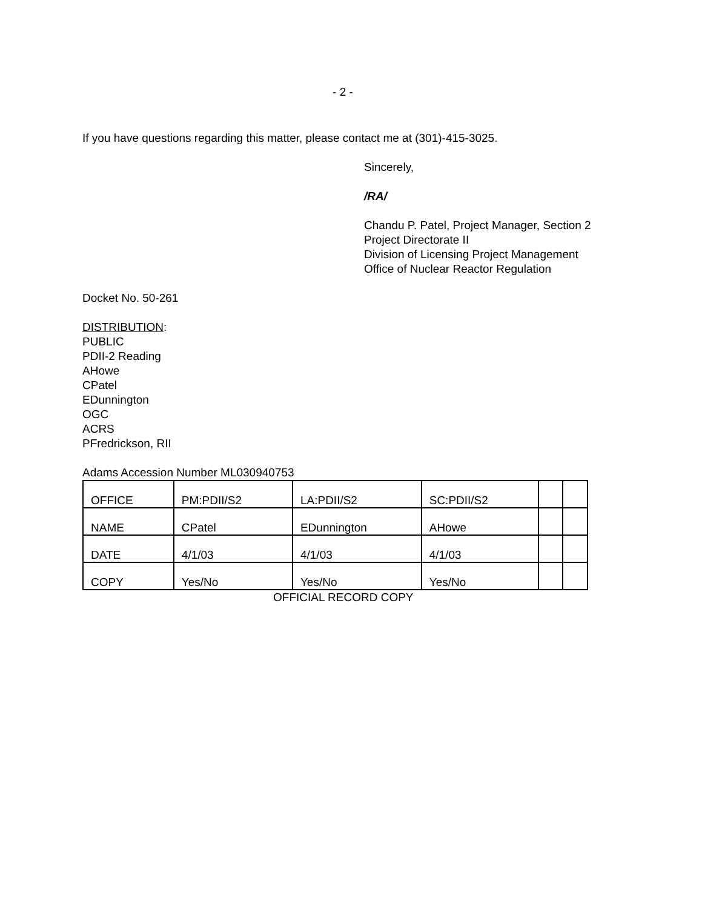- 2 -
If you have questions regarding this matter, please contact me at (301)-415-3025.
Sincerely,
/RA/
Chandu P. Patel, Project Manager, Section 2
Project Directorate II
Division of Licensing Project Management
Office of Nuclear Reactor Regulation
Docket No. 50-261
DISTRIBUTION:
PUBLIC
PDII-2 Reading
AHowe
CPatel
EDunnington
OGC
ACRS
PFredrickson, RII
Adams Accession Number ML030940753
| OFFICE | PM:PDII/S2 | LA:PDII/S2 | SC:PDII/S2 | | |
| NAME | CPatel | EDunnington | AHowe | | |
| DATE | 4/1/03 | 4/1/03 | 4/1/03 | | |
| COPY | Yes/No | Yes/No | Yes/No | | |
OFFICIAL RECORD COPY